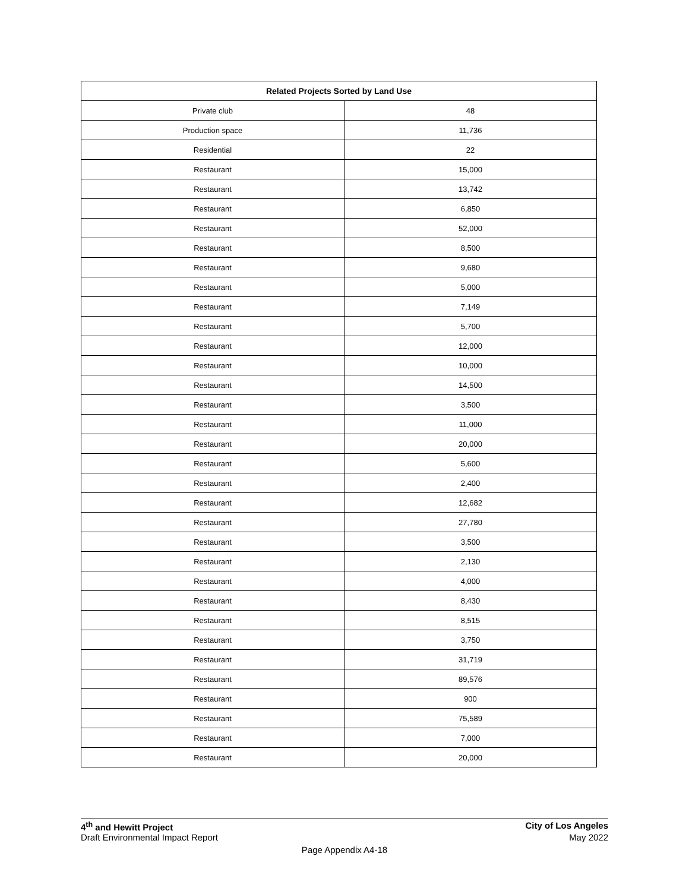| Related Projects Sorted by Land Use | |
| --- | --- |
| Private club | 48 |
| Production space | 11,736 |
| Residential | 22 |
| Restaurant | 15,000 |
| Restaurant | 13,742 |
| Restaurant | 6,850 |
| Restaurant | 52,000 |
| Restaurant | 8,500 |
| Restaurant | 9,680 |
| Restaurant | 5,000 |
| Restaurant | 7,149 |
| Restaurant | 5,700 |
| Restaurant | 12,000 |
| Restaurant | 10,000 |
| Restaurant | 14,500 |
| Restaurant | 3,500 |
| Restaurant | 11,000 |
| Restaurant | 20,000 |
| Restaurant | 5,600 |
| Restaurant | 2,400 |
| Restaurant | 12,682 |
| Restaurant | 27,780 |
| Restaurant | 3,500 |
| Restaurant | 2,130 |
| Restaurant | 4,000 |
| Restaurant | 8,430 |
| Restaurant | 8,515 |
| Restaurant | 3,750 |
| Restaurant | 31,719 |
| Restaurant | 89,576 |
| Restaurant | 900 |
| Restaurant | 75,589 |
| Restaurant | 7,000 |
| Restaurant | 20,000 |
4<sup>th</sup> and Hewitt Project City of Los Angeles
Draft Environmental Impact Report May 2022
Page Appendix A4-18